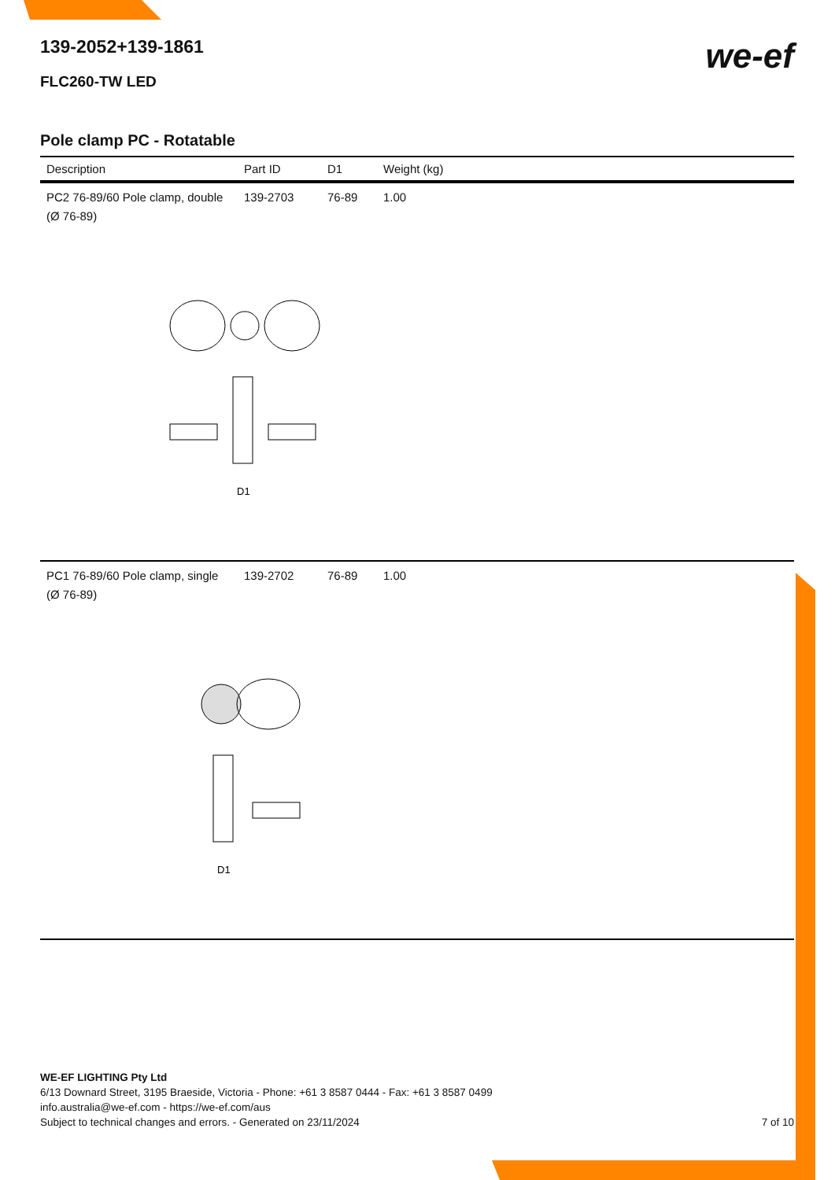139-2052+139-1861
FLC260-TW LED
we-ef
Pole clamp PC - Rotatable
| Description | Part ID | D1 | Weight (kg) |
| --- | --- | --- | --- |
| PC2 76-89/60 Pole clamp, double (Ø 76-89) | 139-2703 | 76-89 | 1.00 |
| D1 | | | |
| PC1 76-89/60 Pole clamp, single (Ø 76-89) | 139-2702 | 76-89 | 1.00 |
| D1 | | | |
WE-EF LIGHTING Pty Ltd
6/13 Downard Street, 3195 Braeside, Victoria - Phone: +61 3 8587 0444 - Fax: +61 3 8587 0499
info.australia@we-ef.com - https://we-ef.com/aus
Subject to technical changes and errors. - Generated on 23/11/2024 7 of 10